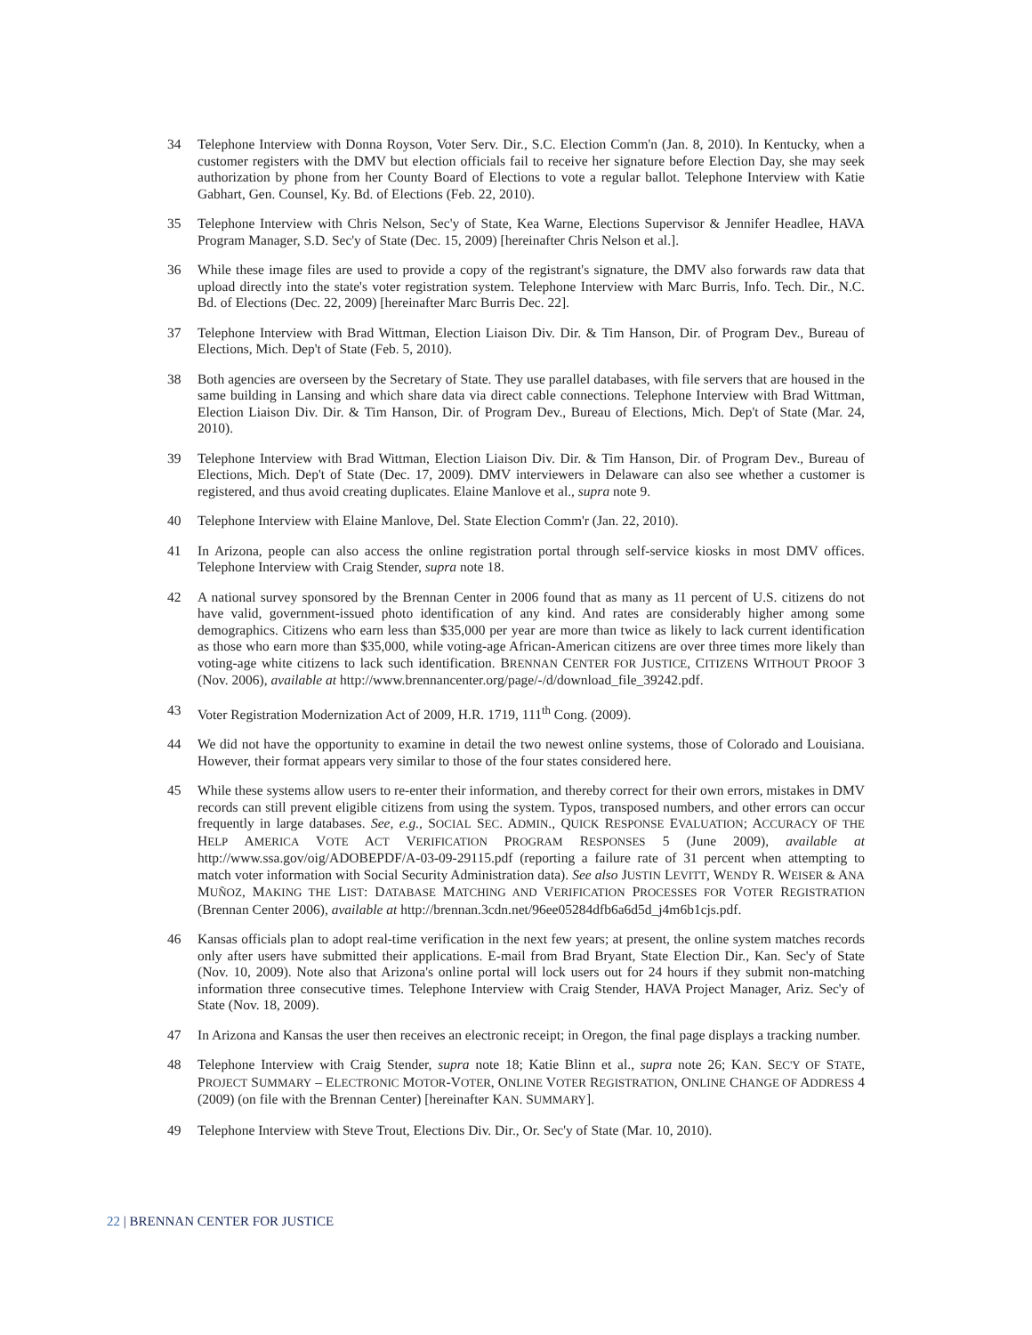34 Telephone Interview with Donna Royson, Voter Serv. Dir., S.C. Election Comm'n (Jan. 8, 2010). In Kentucky, when a customer registers with the DMV but election officials fail to receive her signature before Election Day, she may seek authorization by phone from her County Board of Elections to vote a regular ballot. Telephone Interview with Katie Gabhart, Gen. Counsel, Ky. Bd. of Elections (Feb. 22, 2010).
35 Telephone Interview with Chris Nelson, Sec'y of State, Kea Warne, Elections Supervisor & Jennifer Headlee, HAVA Program Manager, S.D. Sec'y of State (Dec. 15, 2009) [hereinafter Chris Nelson et al.].
36 While these image files are used to provide a copy of the registrant's signature, the DMV also forwards raw data that upload directly into the state's voter registration system. Telephone Interview with Marc Burris, Info. Tech. Dir., N.C. Bd. of Elections (Dec. 22, 2009) [hereinafter Marc Burris Dec. 22].
37 Telephone Interview with Brad Wittman, Election Liaison Div. Dir. & Tim Hanson, Dir. of Program Dev., Bureau of Elections, Mich. Dep't of State (Feb. 5, 2010).
38 Both agencies are overseen by the Secretary of State. They use parallel databases, with file servers that are housed in the same building in Lansing and which share data via direct cable connections. Telephone Interview with Brad Wittman, Election Liaison Div. Dir. & Tim Hanson, Dir. of Program Dev., Bureau of Elections, Mich. Dep't of State (Mar. 24, 2010).
39 Telephone Interview with Brad Wittman, Election Liaison Div. Dir. & Tim Hanson, Dir. of Program Dev., Bureau of Elections, Mich. Dep't of State (Dec. 17, 2009). DMV interviewers in Delaware can also see whether a customer is registered, and thus avoid creating duplicates. Elaine Manlove et al., supra note 9.
40 Telephone Interview with Elaine Manlove, Del. State Election Comm'r (Jan. 22, 2010).
41 In Arizona, people can also access the online registration portal through self-service kiosks in most DMV offices. Telephone Interview with Craig Stender, supra note 18.
42 A national survey sponsored by the Brennan Center in 2006 found that as many as 11 percent of U.S. citizens do not have valid, government-issued photo identification of any kind. And rates are considerably higher among some demographics. Citizens who earn less than $35,000 per year are more than twice as likely to lack current identification as those who earn more than $35,000, while voting-age African-American citizens are over three times more likely than voting-age white citizens to lack such identification. BRENNAN CENTER FOR JUSTICE, CITIZENS WITHOUT PROOF 3 (Nov. 2006), available at http://www.brennancenter.org/page/-/d/download_file_39242.pdf.
43 Voter Registration Modernization Act of 2009, H.R. 1719, 111<sup>th</sup> Cong. (2009).
44 We did not have the opportunity to examine in detail the two newest online systems, those of Colorado and Louisiana. However, their format appears very similar to those of the four states considered here.
45 While these systems allow users to re-enter their information, and thereby correct for their own errors, mistakes in DMV records can still prevent eligible citizens from using the system. Typos, transposed numbers, and other errors can occur frequently in large databases. See, e.g., SOCIAL SEC. ADMIN., QUICK RESPONSE EVALUATION; ACCURACY OF THE HELP AMERICA VOTE ACT VERIFICATION PROGRAM RESPONSES 5 (June 2009), available at http://www.ssa.gov/oig/ADOBEPDF/A-03-09-29115.pdf (reporting a failure rate of 31 percent when attempting to match voter information with Social Security Administration data). See also JUSTIN LEVITT, WENDY R. WEISER & ANA MUÑOZ, MAKING THE LIST: DATABASE MATCHING AND VERIFICATION PROCESSES FOR VOTER REGISTRATION (Brennan Center 2006), available at http://brennan.3cdn.net/96ee05284dfb6a6d5d_j4m6b1cjs.pdf.
46 Kansas officials plan to adopt real-time verification in the next few years; at present, the online system matches records only after users have submitted their applications. E-mail from Brad Bryant, State Election Dir., Kan. Sec'y of State (Nov. 10, 2009). Note also that Arizona's online portal will lock users out for 24 hours if they submit non-matching information three consecutive times. Telephone Interview with Craig Stender, HAVA Project Manager, Ariz. Sec'y of State (Nov. 18, 2009).
47 In Arizona and Kansas the user then receives an electronic receipt; in Oregon, the final page displays a tracking number.
48 Telephone Interview with Craig Stender, supra note 18; Katie Blinn et al., supra note 26; KAN. SEC'Y OF STATE, PROJECT SUMMARY – ELECTRONIC MOTOR-VOTER, ONLINE VOTER REGISTRATION, ONLINE CHANGE OF ADDRESS 4 (2009) (on file with the Brennan Center) [hereinafter KAN. SUMMARY].
49 Telephone Interview with Steve Trout, Elections Div. Dir., Or. Sec'y of State (Mar. 10, 2010).
22 | BRENNAN CENTER FOR JUSTICE